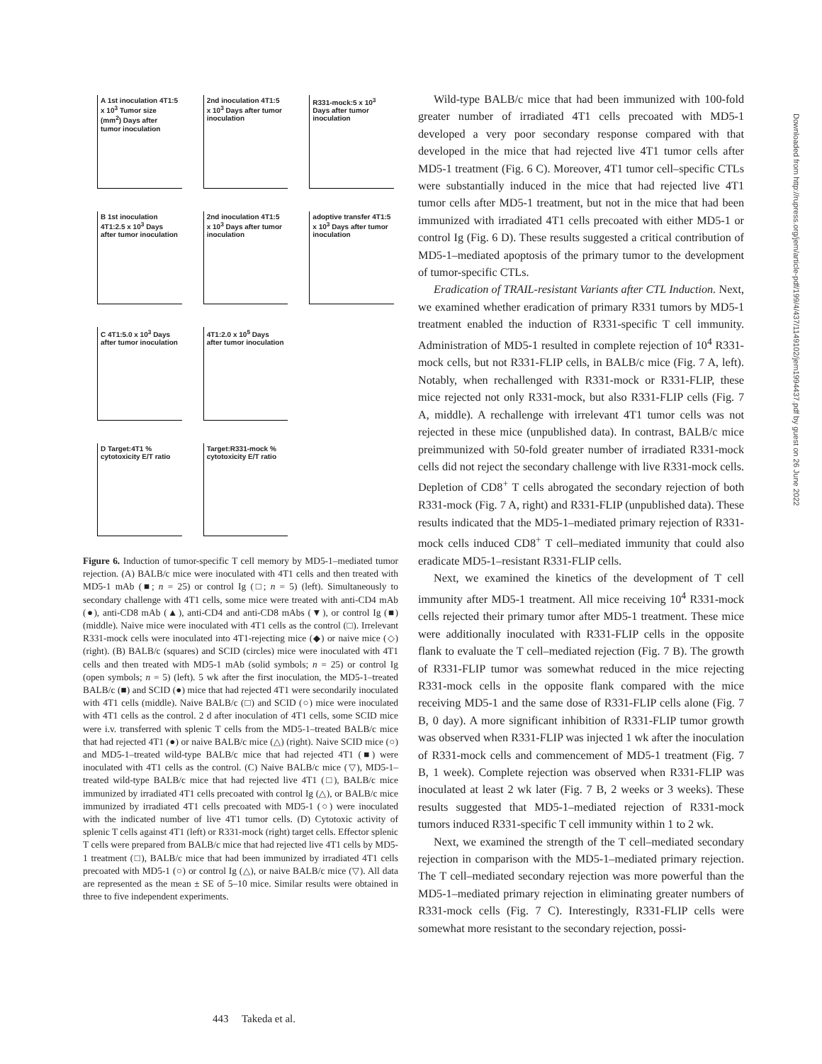A 1st inoculation 4T1:5 x 10<sup>3</sup> Tumor size (mm<sup>2</sup>) Days after tumor inoculation
2nd inoculation 4T1:5 x 10<sup>3</sup> Days after tumor inoculation
R331-mock:5 x 10<sup>3</sup> Days after tumor inoculation
B 1st inoculation 4T1:2.5 x 10<sup>3</sup> Days after tumor inoculation
2nd inoculation 4T1:5 x 10<sup>3</sup> Days after tumor inoculation
adoptive transfer 4T1:5 x 10<sup>3</sup> Days after tumor inoculation
C 4T1:5.0 x 10<sup>3</sup> Days after tumor inoculation
4T1:2.0 x 10<sup>5</sup> Days after tumor inoculation
D Target:4T1 % cytotoxicity E/T ratio
Target:R331-mock % cytotoxicity E/T ratio
Figure 6. Induction of tumor-specific T cell memory by MD5-1–mediated tumor rejection. (A) BALB/c mice were inoculated with 4T1 cells and then treated with MD5-1 mAb (■; n = 25) or control Ig (□; n = 5) (left). Simultaneously to secondary challenge with 4T1 cells, some mice were treated with anti-CD4 mAb (●), anti-CD8 mAb (▲), anti-CD4 and anti-CD8 mAbs (▼), or control Ig (■) (middle). Naive mice were inoculated with 4T1 cells as the control (□). Irrelevant R331-mock cells were inoculated into 4T1-rejecting mice (◆) or naive mice (◇) (right). (B) BALB/c (squares) and SCID (circles) mice were inoculated with 4T1 cells and then treated with MD5-1 mAb (solid symbols; n = 25) or control Ig (open symbols; n = 5) (left). 5 wk after the first inoculation, the MD5-1–treated BALB/c (■) and SCID (●) mice that had rejected 4T1 were secondarily inoculated with 4T1 cells (middle). Naive BALB/c (□) and SCID (○) mice were inoculated with 4T1 cells as the control. 2 d after inoculation of 4T1 cells, some SCID mice were i.v. transferred with splenic T cells from the MD5-1–treated BALB/c mice that had rejected 4T1 (●) or naive BALB/c mice (△) (right). Naive SCID mice (○) and MD5-1–treated wild-type BALB/c mice that had rejected 4T1 (■) were inoculated with 4T1 cells as the control. (C) Naive BALB/c mice (▽), MD5-1–treated wild-type BALB/c mice that had rejected live 4T1 (□), BALB/c mice immunized by irradiated 4T1 cells precoated with control Ig (△), or BALB/c mice immunized by irradiated 4T1 cells precoated with MD5-1 (○) were inoculated with the indicated number of live 4T1 tumor cells. (D) Cytotoxic activity of splenic T cells against 4T1 (left) or R331-mock (right) target cells. Effector splenic T cells were prepared from BALB/c mice that had rejected live 4T1 cells by MD5-1 treatment (□), BALB/c mice that had been immunized by irradiated 4T1 cells precoated with MD5-1 (○) or control Ig (△), or naive BALB/c mice (▽). All data are represented as the mean ± SE of 5–10 mice. Similar results were obtained in three to five independent experiments.
Wild-type BALB/c mice that had been immunized with 100-fold greater number of irradiated 4T1 cells precoated with MD5-1 developed a very poor secondary response compared with that developed in the mice that had rejected live 4T1 tumor cells after MD5-1 treatment (Fig. 6 C). Moreover, 4T1 tumor cell–specific CTLs were substantially induced in the mice that had rejected live 4T1 tumor cells after MD5-1 treatment, but not in the mice that had been immunized with irradiated 4T1 cells precoated with either MD5-1 or control Ig (Fig. 6 D). These results suggested a critical contribution of MD5-1–mediated apoptosis of the primary tumor to the development of tumor-specific CTLs.
Eradication of TRAIL-resistant Variants after CTL Induction. Next, we examined whether eradication of primary R331 tumors by MD5-1 treatment enabled the induction of R331-specific T cell immunity. Administration of MD5-1 resulted in complete rejection of 10<sup>4</sup> R331-mock cells, but not R331-FLIP cells, in BALB/c mice (Fig. 7 A, left). Notably, when rechallenged with R331-mock or R331-FLIP, these mice rejected not only R331-mock, but also R331-FLIP cells (Fig. 7 A, middle). A rechallenge with irrelevant 4T1 tumor cells was not rejected in these mice (unpublished data). In contrast, BALB/c mice preimmunized with 50-fold greater number of irradiated R331-mock cells did not reject the secondary challenge with live R331-mock cells. Depletion of CD8<sup>+</sup> T cells abrogated the secondary rejection of both R331-mock (Fig. 7 A, right) and R331-FLIP (unpublished data). These results indicated that the MD5-1–mediated primary rejection of R331-mock cells induced CD8<sup>+</sup> T cell–mediated immunity that could also eradicate MD5-1–resistant R331-FLIP cells.
Next, we examined the kinetics of the development of T cell immunity after MD5-1 treatment. All mice receiving 10<sup>4</sup> R331-mock cells rejected their primary tumor after MD5-1 treatment. These mice were additionally inoculated with R331-FLIP cells in the opposite flank to evaluate the T cell–mediated rejection (Fig. 7 B). The growth of R331-FLIP tumor was somewhat reduced in the mice rejecting R331-mock cells in the opposite flank compared with the mice receiving MD5-1 and the same dose of R331-FLIP cells alone (Fig. 7 B, 0 day). A more significant inhibition of R331-FLIP tumor growth was observed when R331-FLIP was injected 1 wk after the inoculation of R331-mock cells and commencement of MD5-1 treatment (Fig. 7 B, 1 week). Complete rejection was observed when R331-FLIP was inoculated at least 2 wk later (Fig. 7 B, 2 weeks or 3 weeks). These results suggested that MD5-1–mediated rejection of R331-mock tumors induced R331-specific T cell immunity within 1 to 2 wk.
Next, we examined the strength of the T cell–mediated secondary rejection in comparison with the MD5-1–mediated primary rejection. The T cell–mediated secondary rejection was more powerful than the MD5-1–mediated primary rejection in eliminating greater numbers of R331-mock cells (Fig. 7 C). Interestingly, R331-FLIP cells were somewhat more resistant to the secondary rejection, possi-
Downloaded from http://rupress.org/jem/article-pdf/199/4/437/1149102/jem1994437.pdf by guest on 26 June 2022
443 Takeda et al.